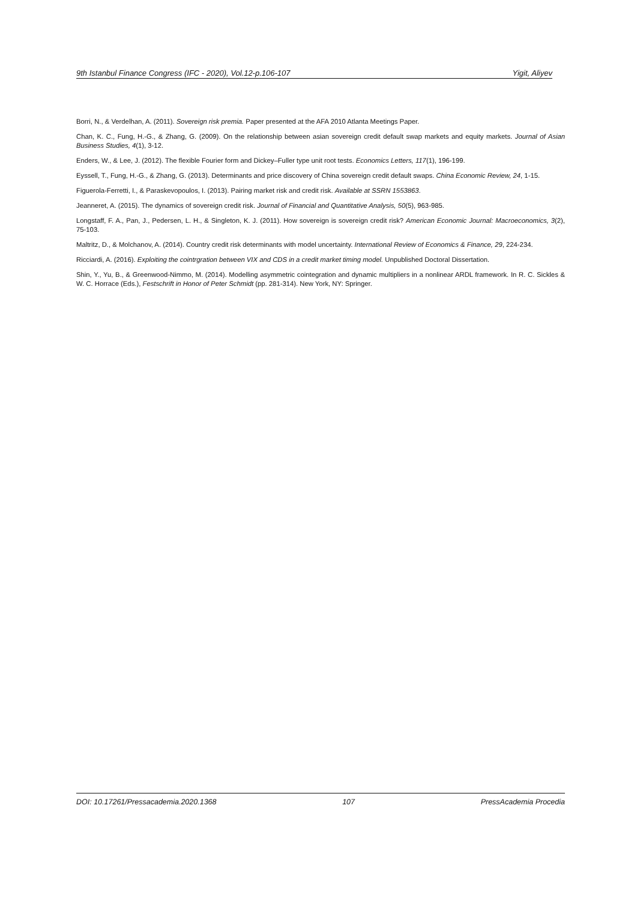9th Istanbul Finance Congress (IFC - 2020), Vol.12-p.106-107 Yigit, Aliyev
Borri, N., & Verdelhan, A. (2011). Sovereign risk premia. Paper presented at the AFA 2010 Atlanta Meetings Paper.
Chan, K. C., Fung, H.-G., & Zhang, G. (2009). On the relationship between asian sovereign credit default swap markets and equity markets. Journal of Asian Business Studies, 4(1), 3-12.
Enders, W., & Lee, J. (2012). The flexible Fourier form and Dickey–Fuller type unit root tests. Economics Letters, 117(1), 196-199.
Eyssell, T., Fung, H.-G., & Zhang, G. (2013). Determinants and price discovery of China sovereign credit default swaps. China Economic Review, 24, 1-15.
Figuerola-Ferretti, I., & Paraskevopoulos, I. (2013). Pairing market risk and credit risk. Available at SSRN 1553863.
Jeanneret, A. (2015). The dynamics of sovereign credit risk. Journal of Financial and Quantitative Analysis, 50(5), 963-985.
Longstaff, F. A., Pan, J., Pedersen, L. H., & Singleton, K. J. (2011). How sovereign is sovereign credit risk? American Economic Journal: Macroeconomics, 3(2), 75-103.
Maltritz, D., & Molchanov, A. (2014). Country credit risk determinants with model uncertainty. International Review of Economics & Finance, 29, 224-234.
Ricciardi, A. (2016). Exploiting the cointrgration between VIX and CDS in a credit market timing model. Unpublished Doctoral Dissertation.
Shin, Y., Yu, B., & Greenwood-Nimmo, M. (2014). Modelling asymmetric cointegration and dynamic multipliers in a nonlinear ARDL framework. In R. C. Sickles & W. C. Horrace (Eds.), Festschrift in Honor of Peter Schmidt (pp. 281-314). New York, NY: Springer.
DOI: 10.17261/Pressacademia.2020.1368 107 PressAcademia Procedia